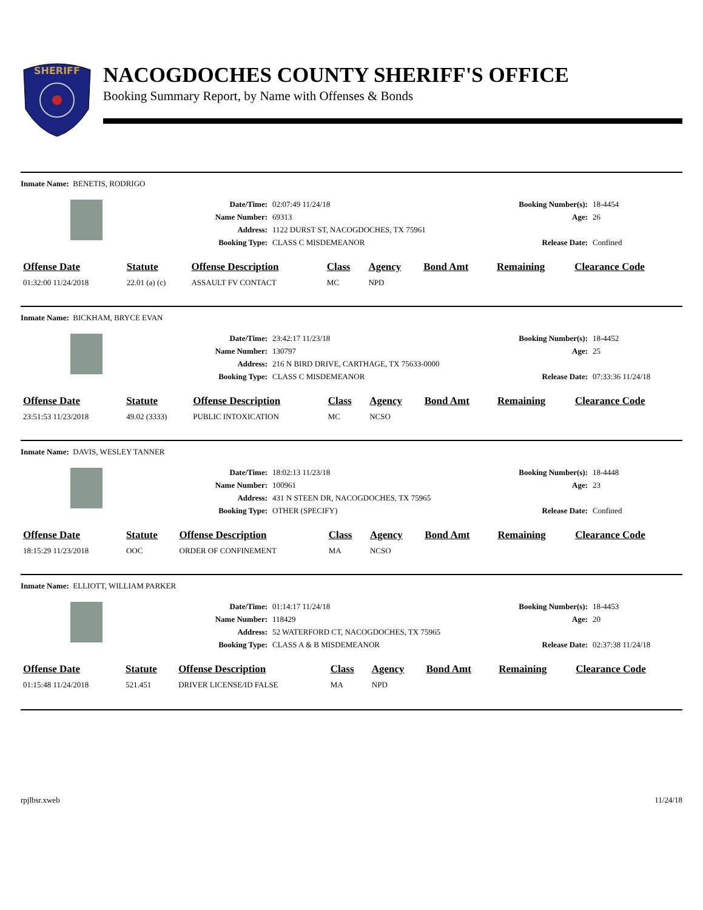SHERIFF
NACOGDOCHES COUNTY SHERIFF'S OFFICE
Booking Summary Report, by Name with Offenses & Bonds
Inmate Name: BENETIS, RODRIGO
Date/Time: 02:07:49 11/24/18 Booking Number(s): 18-4454 Name Number: 69313 Age: 26 Address: 1122 DURST ST, NACOGDOCHES, TX 75961 Booking Type: CLASS C MISDEMEANOR Release Date: Confined
| Offense Date | Statute | Offense Description | Class | Agency | Bond Amt | Remaining | Clearance Code |
| --- | --- | --- | --- | --- | --- | --- | --- |
| 01:32:00 11/24/2018 | 22.01 (a) (c) | ASSAULT FV CONTACT | MC | NPD | | | |
Inmate Name: BICKHAM, BRYCE EVAN
Date/Time: 23:42:17 11/23/18 Booking Number(s): 18-4452 Name Number: 130797 Age: 25 Address: 216 N BIRD DRIVE, CARTHAGE, TX 75633-0000 Booking Type: CLASS C MISDEMEANOR Release Date: 07:33:36 11/24/18
| Offense Date | Statute | Offense Description | Class | Agency | Bond Amt | Remaining | Clearance Code |
| --- | --- | --- | --- | --- | --- | --- | --- |
| 23:51:53 11/23/2018 | 49.02 (3333) | PUBLIC INTOXICATION | MC | NCSO | | | |
Inmate Name: DAVIS, WESLEY TANNER
Date/Time: 18:02:13 11/23/18 Booking Number(s): 18-4448 Name Number: 100961 Age: 23 Address: 431 N STEEN DR, NACOGDOCHES, TX 75965 Booking Type: OTHER (SPECIFY) Release Date: Confined
| Offense Date | Statute | Offense Description | Class | Agency | Bond Amt | Remaining | Clearance Code |
| --- | --- | --- | --- | --- | --- | --- | --- |
| 18:15:29 11/23/2018 | OOC | ORDER OF CONFINEMENT | MA | NCSO | | | |
Inmate Name: ELLIOTT, WILLIAM PARKER
Date/Time: 01:14:17 11/24/18 Booking Number(s): 18-4453 Name Number: 118429 Age: 20 Address: 52 WATERFORD CT, NACOGDOCHES, TX 75965 Booking Type: CLASS A & B MISDEMEANOR Release Date: 02:37:38 11/24/18
| Offense Date | Statute | Offense Description | Class | Agency | Bond Amt | Remaining | Clearance Code |
| --- | --- | --- | --- | --- | --- | --- | --- |
| 01:15:48 11/24/2018 | 521.451 | DRIVER LICENSE/ID FALSE | MA | NPD | | | |
rpjlbsr.xweb 11/24/18